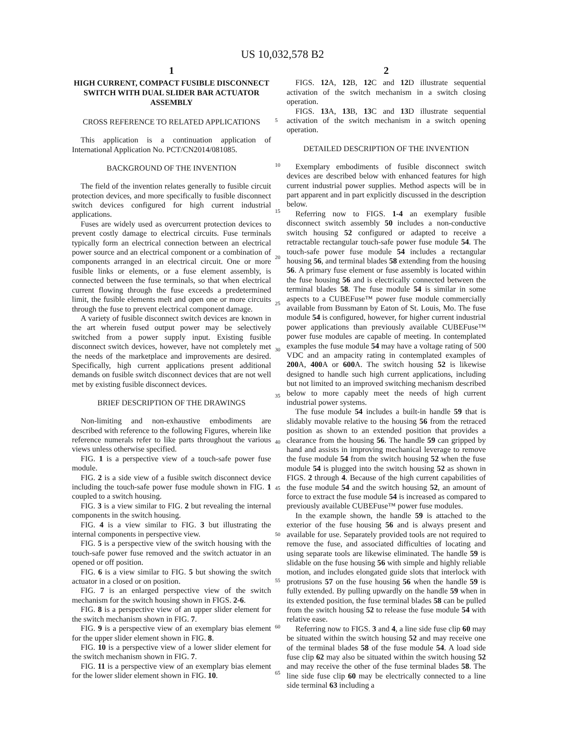US 10,032,578 B2
1
HIGH CURRENT, COMPACT FUSIBLE DISCONNECT SWITCH WITH DUAL SLIDER BAR ACTUATOR ASSEMBLY
CROSS REFERENCE TO RELATED APPLICATIONS
This application is a continuation application of International Application No. PCT/CN2014/081085.
BACKGROUND OF THE INVENTION
The field of the invention relates generally to fusible circuit protection devices, and more specifically to fusible disconnect switch devices configured for high current industrial applications.
Fuses are widely used as overcurrent protection devices to prevent costly damage to electrical circuits. Fuse terminals typically form an electrical connection between an electrical power source and an electrical component or a combination of components arranged in an electrical circuit. One or more fusible links or elements, or a fuse element assembly, is connected between the fuse terminals, so that when electrical current flowing through the fuse exceeds a predetermined limit, the fusible elements melt and open one or more circuits through the fuse to prevent electrical component damage.
A variety of fusible disconnect switch devices are known in the art wherein fused output power may be selectively switched from a power supply input. Existing fusible disconnect switch devices, however, have not completely met the needs of the marketplace and improvements are desired. Specifically, high current applications present additional demands on fusible switch disconnect devices that are not well met by existing fusible disconnect devices.
BRIEF DESCRIPTION OF THE DRAWINGS
Non-limiting and non-exhaustive embodiments are described with reference to the following Figures, wherein like reference numerals refer to like parts throughout the various views unless otherwise specified.
FIG. 1 is a perspective view of a touch-safe power fuse module.
FIG. 2 is a side view of a fusible switch disconnect device including the touch-safe power fuse module shown in FIG. 1 coupled to a switch housing.
FIG. 3 is a view similar to FIG. 2 but revealing the internal components in the switch housing.
FIG. 4 is a view similar to FIG. 3 but illustrating the internal components in perspective view.
FIG. 5 is a perspective view of the switch housing with the touch-safe power fuse removed and the switch actuator in an opened or off position.
FIG. 6 is a view similar to FIG. 5 but showing the switch actuator in a closed or on position.
FIG. 7 is an enlarged perspective view of the switch mechanism for the switch housing shown in FIGS. 2-6.
FIG. 8 is a perspective view of an upper slider element for the switch mechanism shown in FIG. 7.
FIG. 9 is a perspective view of an exemplary bias element for the upper slider element shown in FIG. 8.
FIG. 10 is a perspective view of a lower slider element for the switch mechanism shown in FIG. 7.
FIG. 11 is a perspective view of an exemplary bias element for the lower slider element shown in FIG. 10.
5
10
15
20
25
30
35
40
45
50
55
60
65
2
FIGS. 12 A, 12 B, 12 C and 12 D illustrate sequential activation of the switch mechanism in a switch closing operation.
FIGS. 13 A, 13 B, 13 C and 13 D illustrate sequential activation of the switch mechanism in a switch opening operation.
DETAILED DESCRIPTION OF THE INVENTION
Exemplary embodiments of fusible disconnect switch devices are described below with enhanced features for high current industrial power supplies. Method aspects will be in part apparent and in part explicitly discussed in the description below.
Referring now to FIGS. 1-4 an exemplary fusible disconnect switch assembly 50 includes a non-conductive switch housing 52 configured or adapted to receive a retractable rectangular touch-safe power fuse module 54. The touch-safe power fuse module 54 includes a rectangular housing 56, and terminal blades 58 extending from the housing 56. A primary fuse element or fuse assembly is located within the fuse housing 56 and is electrically connected between the terminal blades 58. The fuse module 54 is similar in some aspects to a CUBEFuse™ power fuse module commercially available from Bussmann by Eaton of St. Louis, Mo. The fuse module 54 is configured, however, for higher current industrial power applications than previously available CUBEFuse™ power fuse modules are capable of meeting. In contemplated examples the fuse module 54 may have a voltage rating of 500 VDC and an ampacity rating in contemplated examples of 200 A, 400 A or 600 A. The switch housing 52 is likewise designed to handle such high current applications, including but not limited to an improved switching mechanism described below to more capably meet the needs of high current industrial power systems.
The fuse module 54 includes a built-in handle 59 that is slidably movable relative to the housing 56 from the retraced position as shown to an extended position that provides a clearance from the housing 56. The handle 59 can gripped by hand and assists in improving mechanical leverage to remove the fuse module 54 from the switch housing 52 when the fuse module 54 is plugged into the switch housing 52 as shown in FIGS. 2 through 4. Because of the high current capabilities of the fuse module 54 and the switch housing 52, an amount of force to extract the fuse module 54 is increased as compared to previously available CUBEFuse™ power fuse modules.
In the example shown, the handle 59 is attached to the exterior of the fuse housing 56 and is always present and available for use. Separately provided tools are not required to remove the fuse, and associated difficulties of locating and using separate tools are likewise eliminated. The handle 59 is slidable on the fuse housing 56 with simple and highly reliable motion, and includes elongated guide slots that interlock with protrusions 57 on the fuse housing 56 when the handle 59 is fully extended. By pulling upwardly on the handle 59 when in its extended position, the fuse terminal blades 58 can be pulled from the switch housing 52 to release the fuse module 54 with relative ease.
Referring now to FIGS. 3 and 4, a line side fuse clip 60 may be situated within the switch housing 52 and may receive one of the terminal blades 58 of the fuse module 54. A load side fuse clip 62 may also be situated within the switch housing 52 and may receive the other of the fuse terminal blades 58. The line side fuse clip 60 may be electrically connected to a line side terminal 63 including a